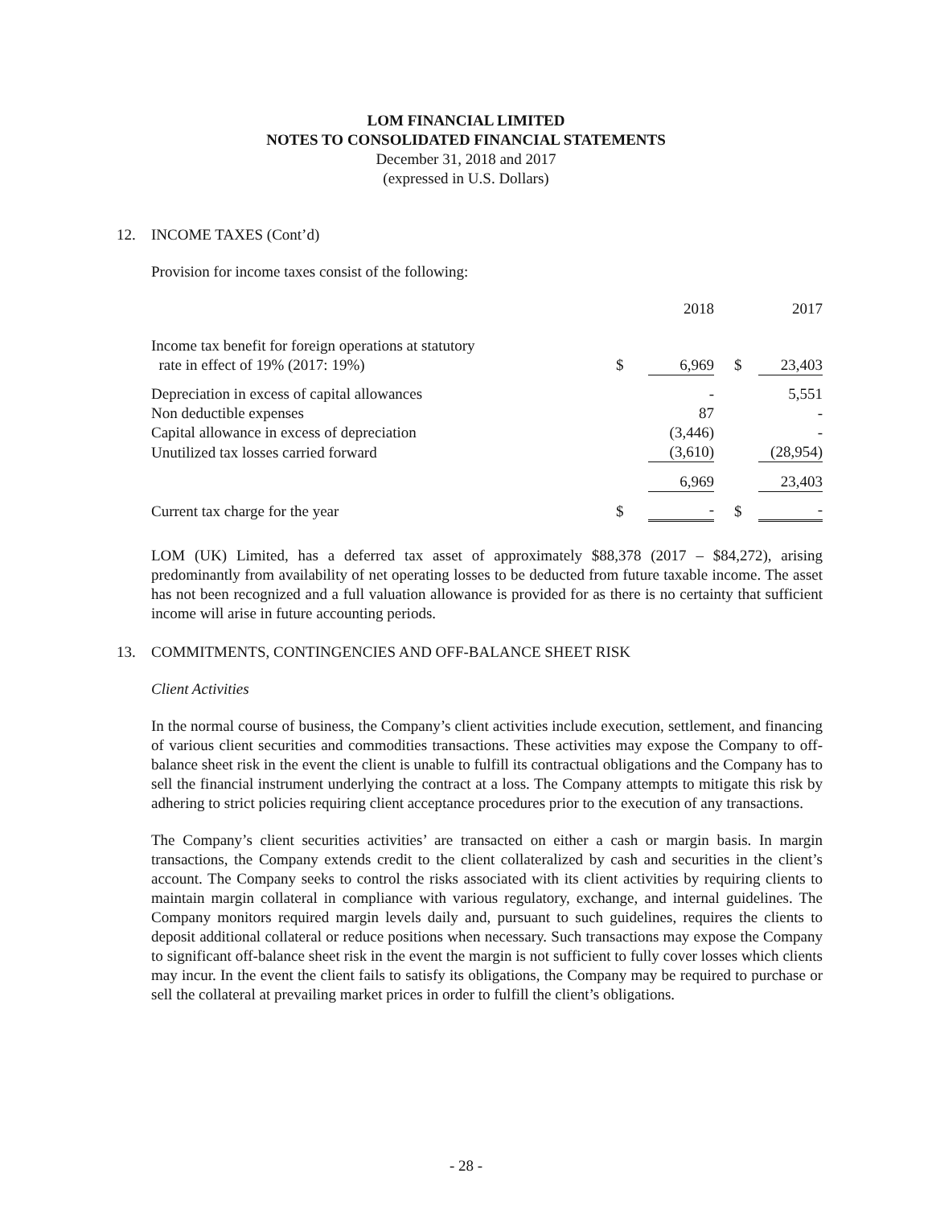LOM FINANCIAL LIMITED
NOTES TO CONSOLIDATED FINANCIAL STATEMENTS
December 31, 2018 and 2017
(expressed in U.S. Dollars)
12. INCOME TAXES (Cont’d)
Provision for income taxes consist of the following:
| | | 2018 | | 2017 |
| Income tax benefit for foreign operations at statutory rate in effect of 19% (2017: 19%) | $ | 6,969 | $ | 23,403 |
| Depreciation in excess of capital allowances | | - | | 5,551 |
| Non deductible expenses | | 87 | | - |
| Capital allowance in excess of depreciation | | (3,446) | | - |
| Unutilized tax losses carried forward | | (3,610) | | (28,954) |
| | | 6,969 | | 23,403 |
| Current tax charge for the year | $ | - | $ | - |
LOM (UK) Limited, has a deferred tax asset of approximately $88,378 (2017 – $84,272), arising predominantly from availability of net operating losses to be deducted from future taxable income. The asset has not been recognized and a full valuation allowance is provided for as there is no certainty that sufficient income will arise in future accounting periods.
13. COMMITMENTS, CONTINGENCIES AND OFF-BALANCE SHEET RISK
Client Activities
In the normal course of business, the Company’s client activities include execution, settlement, and financing of various client securities and commodities transactions. These activities may expose the Company to off-balance sheet risk in the event the client is unable to fulfill its contractual obligations and the Company has to sell the financial instrument underlying the contract at a loss. The Company attempts to mitigate this risk by adhering to strict policies requiring client acceptance procedures prior to the execution of any transactions.
The Company’s client securities activities’ are transacted on either a cash or margin basis. In margin transactions, the Company extends credit to the client collateralized by cash and securities in the client’s account. The Company seeks to control the risks associated with its client activities by requiring clients to maintain margin collateral in compliance with various regulatory, exchange, and internal guidelines. The Company monitors required margin levels daily and, pursuant to such guidelines, requires the clients to deposit additional collateral or reduce positions when necessary. Such transactions may expose the Company to significant off-balance sheet risk in the event the margin is not sufficient to fully cover losses which clients may incur. In the event the client fails to satisfy its obligations, the Company may be required to purchase or sell the collateral at prevailing market prices in order to fulfill the client’s obligations.
- 28 -